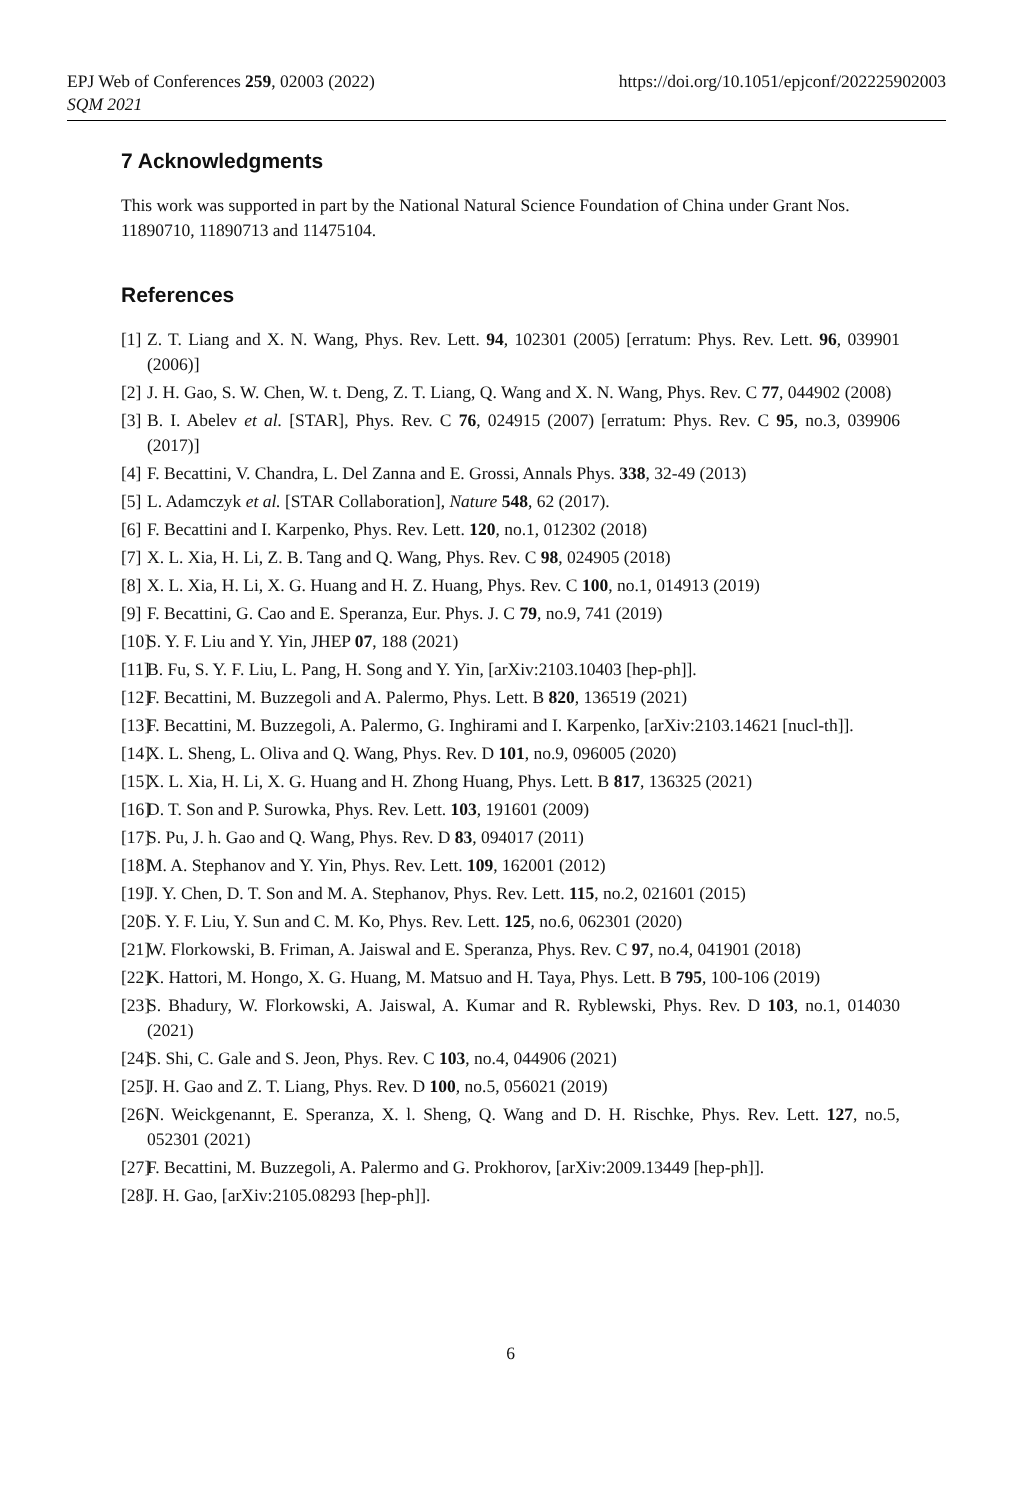EPJ Web of Conferences 259, 02003 (2022)
SQM 2021
https://doi.org/10.1051/epjconf/202225902003
7 Acknowledgments
This work was supported in part by the National Natural Science Foundation of China under Grant Nos. 11890710, 11890713 and 11475104.
References
[1] Z. T. Liang and X. N. Wang, Phys. Rev. Lett. 94, 102301 (2005) [erratum: Phys. Rev. Lett. 96, 039901 (2006)]
[2] J. H. Gao, S. W. Chen, W. t. Deng, Z. T. Liang, Q. Wang and X. N. Wang, Phys. Rev. C 77, 044902 (2008)
[3] B. I. Abelev et al. [STAR], Phys. Rev. C 76, 024915 (2007) [erratum: Phys. Rev. C 95, no.3, 039906 (2017)]
[4] F. Becattini, V. Chandra, L. Del Zanna and E. Grossi, Annals Phys. 338, 32-49 (2013)
[5] L. Adamczyk et al. [STAR Collaboration], Nature 548, 62 (2017).
[6] F. Becattini and I. Karpenko, Phys. Rev. Lett. 120, no.1, 012302 (2018)
[7] X. L. Xia, H. Li, Z. B. Tang and Q. Wang, Phys. Rev. C 98, 024905 (2018)
[8] X. L. Xia, H. Li, X. G. Huang and H. Z. Huang, Phys. Rev. C 100, no.1, 014913 (2019)
[9] F. Becattini, G. Cao and E. Speranza, Eur. Phys. J. C 79, no.9, 741 (2019)
[10] S. Y. F. Liu and Y. Yin, JHEP 07, 188 (2021)
[11] B. Fu, S. Y. F. Liu, L. Pang, H. Song and Y. Yin, [arXiv:2103.10403 [hep-ph]].
[12] F. Becattini, M. Buzzegoli and A. Palermo, Phys. Lett. B 820, 136519 (2021)
[13] F. Becattini, M. Buzzegoli, A. Palermo, G. Inghirami and I. Karpenko, [arXiv:2103.14621 [nucl-th]].
[14] X. L. Sheng, L. Oliva and Q. Wang, Phys. Rev. D 101, no.9, 096005 (2020)
[15] X. L. Xia, H. Li, X. G. Huang and H. Zhong Huang, Phys. Lett. B 817, 136325 (2021)
[16] D. T. Son and P. Surowka, Phys. Rev. Lett. 103, 191601 (2009)
[17] S. Pu, J. h. Gao and Q. Wang, Phys. Rev. D 83, 094017 (2011)
[18] M. A. Stephanov and Y. Yin, Phys. Rev. Lett. 109, 162001 (2012)
[19] J. Y. Chen, D. T. Son and M. A. Stephanov, Phys. Rev. Lett. 115, no.2, 021601 (2015)
[20] S. Y. F. Liu, Y. Sun and C. M. Ko, Phys. Rev. Lett. 125, no.6, 062301 (2020)
[21] W. Florkowski, B. Friman, A. Jaiswal and E. Speranza, Phys. Rev. C 97, no.4, 041901 (2018)
[22] K. Hattori, M. Hongo, X. G. Huang, M. Matsuo and H. Taya, Phys. Lett. B 795, 100-106 (2019)
[23] S. Bhadury, W. Florkowski, A. Jaiswal, A. Kumar and R. Ryblewski, Phys. Rev. D 103, no.1, 014030 (2021)
[24] S. Shi, C. Gale and S. Jeon, Phys. Rev. C 103, no.4, 044906 (2021)
[25] J. H. Gao and Z. T. Liang, Phys. Rev. D 100, no.5, 056021 (2019)
[26] N. Weickgenannt, E. Speranza, X. l. Sheng, Q. Wang and D. H. Rischke, Phys. Rev. Lett. 127, no.5, 052301 (2021)
[27] F. Becattini, M. Buzzegoli, A. Palermo and G. Prokhorov, [arXiv:2009.13449 [hep-ph]].
[28] J. H. Gao, [arXiv:2105.08293 [hep-ph]].
6